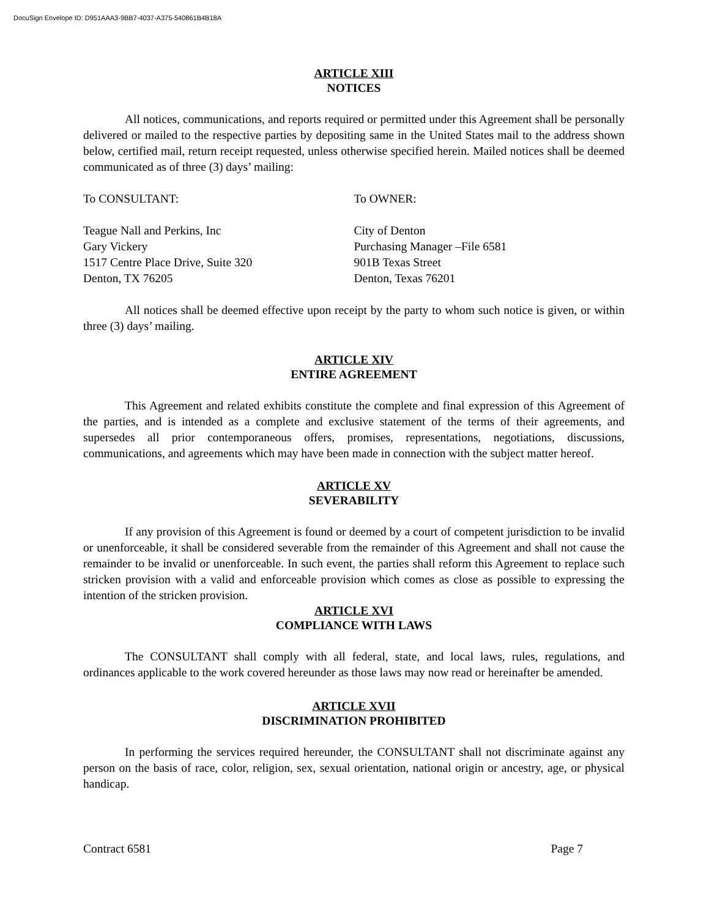DocuSign Envelope ID: D951AAA3-9BB7-4037-A375-540861B4B18A
ARTICLE XIII
NOTICES
All notices, communications, and reports required or permitted under this Agreement shall be personally delivered or mailed to the respective parties by depositing same in the United States mail to the address shown below, certified mail, return receipt requested, unless otherwise specified herein. Mailed notices shall be deemed communicated as of three (3) days’ mailing:
To CONSULTANT: To OWNER:
Teague Nall and Perkins, Inc
Gary Vickery
1517 Centre Place Drive, Suite 320
Denton, TX 76205
City of Denton
Purchasing Manager –File 6581
901B Texas Street
Denton, Texas 76201
All notices shall be deemed effective upon receipt by the party to whom such notice is given, or within three (3) days’ mailing.
ARTICLE XIV
ENTIRE AGREEMENT
This Agreement and related exhibits constitute the complete and final expression of this Agreement of the parties, and is intended as a complete and exclusive statement of the terms of their agreements, and supersedes all prior contemporaneous offers, promises, representations, negotiations, discussions, communications, and agreements which may have been made in connection with the subject matter hereof.
ARTICLE XV
SEVERABILITY
If any provision of this Agreement is found or deemed by a court of competent jurisdiction to be invalid or unenforceable, it shall be considered severable from the remainder of this Agreement and shall not cause the remainder to be invalid or unenforceable. In such event, the parties shall reform this Agreement to replace such stricken provision with a valid and enforceable provision which comes as close as possible to expressing the intention of the stricken provision.
ARTICLE XVI
COMPLIANCE WITH LAWS
The CONSULTANT shall comply with all federal, state, and local laws, rules, regulations, and ordinances applicable to the work covered hereunder as those laws may now read or hereinafter be amended.
ARTICLE XVII
DISCRIMINATION PROHIBITED
In performing the services required hereunder, the CONSULTANT shall not discriminate against any person on the basis of race, color, religion, sex, sexual orientation, national origin or ancestry, age, or physical handicap.
Contract 6581 Page 7